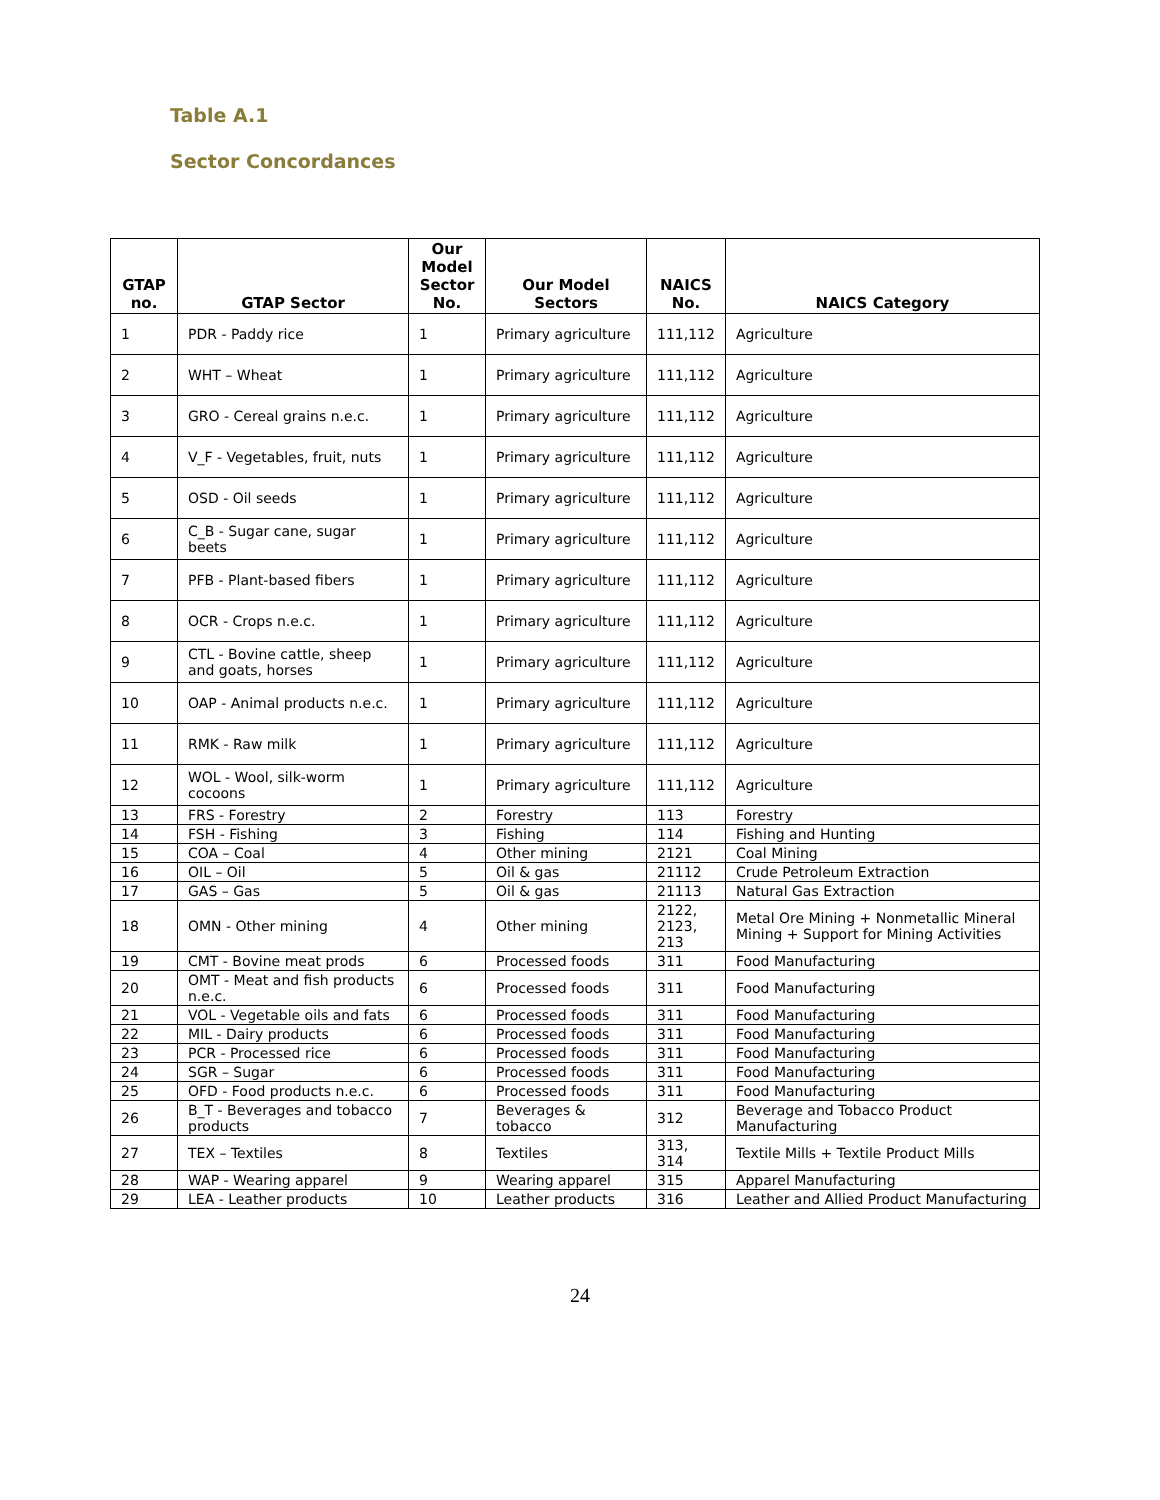Table A.1
Sector Concordances
| GTAP no. | GTAP Sector | Our Model Sector No. | Our Model Sectors | NAICS No. | NAICS Category |
| --- | --- | --- | --- | --- | --- |
| 1 | PDR - Paddy rice | 1 | Primary agriculture | 111,112 | Agriculture |
| 2 | WHT – Wheat | 1 | Primary agriculture | 111,112 | Agriculture |
| 3 | GRO - Cereal grains n.e.c. | 1 | Primary agriculture | 111,112 | Agriculture |
| 4 | V_F - Vegetables, fruit, nuts | 1 | Primary agriculture | 111,112 | Agriculture |
| 5 | OSD - Oil seeds | 1 | Primary agriculture | 111,112 | Agriculture |
| 6 | C_B - Sugar cane, sugar beets | 1 | Primary agriculture | 111,112 | Agriculture |
| 7 | PFB - Plant-based fibers | 1 | Primary agriculture | 111,112 | Agriculture |
| 8 | OCR - Crops n.e.c. | 1 | Primary agriculture | 111,112 | Agriculture |
| 9 | CTL - Bovine cattle, sheep and goats, horses | 1 | Primary agriculture | 111,112 | Agriculture |
| 10 | OAP - Animal products n.e.c. | 1 | Primary agriculture | 111,112 | Agriculture |
| 11 | RMK - Raw milk | 1 | Primary agriculture | 111,112 | Agriculture |
| 12 | WOL - Wool, silk-worm cocoons | 1 | Primary agriculture | 111,112 | Agriculture |
| 13 | FRS - Forestry | 2 | Forestry | 113 | Forestry |
| 14 | FSH - Fishing | 3 | Fishing | 114 | Fishing and Hunting |
| 15 | COA – Coal | 4 | Other mining | 2121 | Coal Mining |
| 16 | OIL – Oil | 5 | Oil & gas | 21112 | Crude Petroleum Extraction |
| 17 | GAS – Gas | 5 | Oil & gas | 21113 | Natural Gas Extraction |
| 18 | OMN - Other mining | 4 | Other mining | 2122, 2123, 213 | Metal Ore Mining + Nonmetallic Mineral Mining + Support for Mining Activities |
| 19 | CMT - Bovine meat prods | 6 | Processed foods | 311 | Food Manufacturing |
| 20 | OMT - Meat and fish products n.e.c. | 6 | Processed foods | 311 | Food Manufacturing |
| 21 | VOL - Vegetable oils and fats | 6 | Processed foods | 311 | Food Manufacturing |
| 22 | MIL - Dairy products | 6 | Processed foods | 311 | Food Manufacturing |
| 23 | PCR - Processed rice | 6 | Processed foods | 311 | Food Manufacturing |
| 24 | SGR – Sugar | 6 | Processed foods | 311 | Food Manufacturing |
| 25 | OFD - Food products n.e.c. | 6 | Processed foods | 311 | Food Manufacturing |
| 26 | B_T - Beverages and tobacco products | 7 | Beverages & tobacco | 312 | Beverage and Tobacco Product Manufacturing |
| 27 | TEX – Textiles | 8 | Textiles | 313, 314 | Textile Mills + Textile Product Mills |
| 28 | WAP - Wearing apparel | 9 | Wearing apparel | 315 | Apparel Manufacturing |
| 29 | LEA - Leather products | 10 | Leather products | 316 | Leather and Allied Product Manufacturing |
24